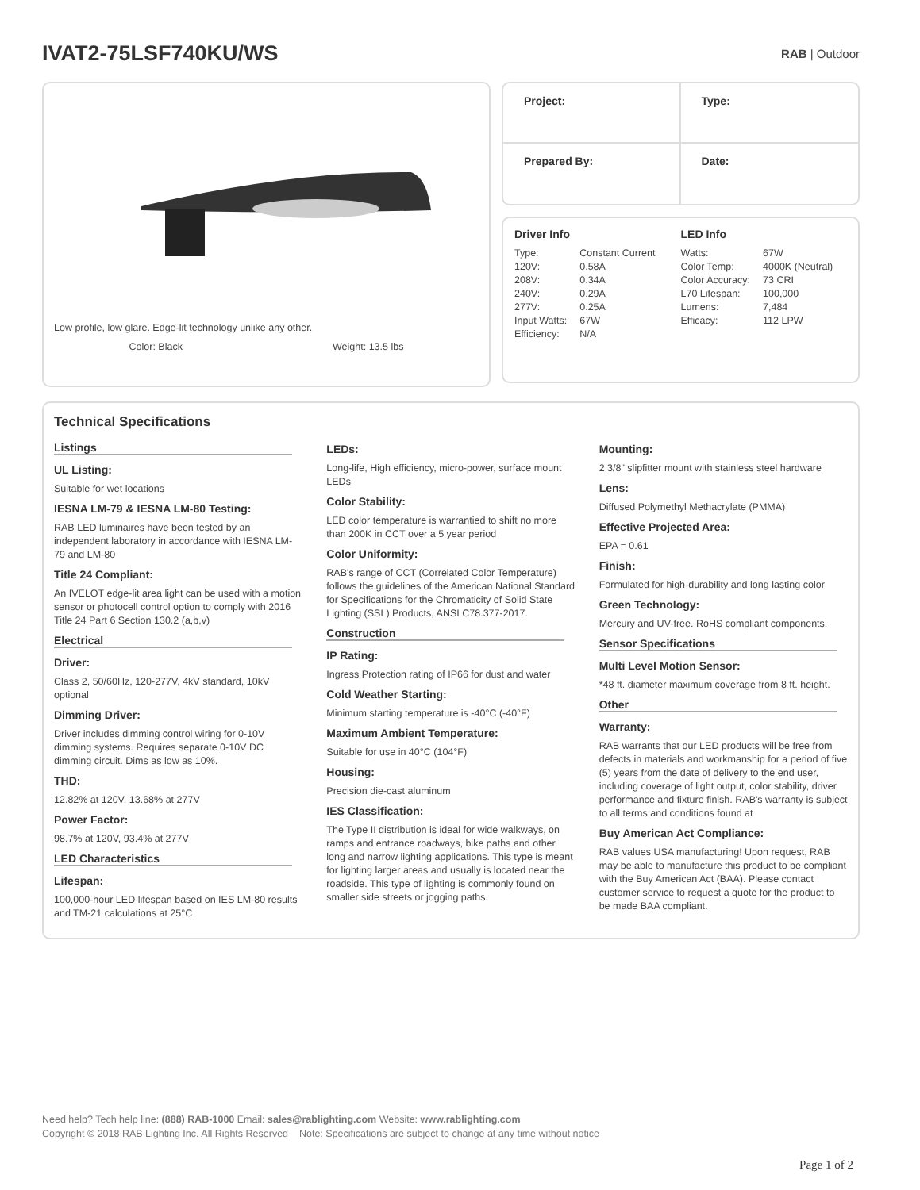IVAT2-75LSF740KU/WS
RAB | Outdoor
Low profile, low glare. Edge-lit technology unlike any other.
Color: Black Weight: 13.5 lbs
Project:
Type:
Prepared By:
Date:
Driver Info
| Type: | Constant Current |
| 120V: | 0.58A |
| 208V: | 0.34A |
| 240V: | 0.29A |
| 277V: | 0.25A |
| Input Watts: | 67W |
| Efficiency: | N/A |
LED Info
| Watts: | 67W |
| Color Temp: | 4000K (Neutral) |
| Color Accuracy: | 73 CRI |
| L70 Lifespan: | 100,000 |
| Lumens: | 7,484 |
| Efficacy: | 112 LPW |
Technical Specifications
Listings
UL Listing:
Suitable for wet locations
IESNA LM-79 & IESNA LM-80 Testing:
RAB LED luminaires have been tested by an independent laboratory in accordance with IESNA LM-79 and LM-80
Title 24 Compliant:
An IVELOT edge-lit area light can be used with a motion sensor or photocell control option to comply with 2016 Title 24 Part 6 Section 130.2 (a,b,v)
Electrical
Driver:
Class 2, 50/60Hz, 120-277V, 4kV standard, 10kV optional
Dimming Driver:
Driver includes dimming control wiring for 0-10V dimming systems. Requires separate 0-10V DC dimming circuit. Dims as low as 10%.
THD:
12.82% at 120V, 13.68% at 277V
Power Factor:
98.7% at 120V, 93.4% at 277V
LED Characteristics
Lifespan:
100,000-hour LED lifespan based on IES LM-80 results and TM-21 calculations at 25°C
LEDs:
Long-life, High efficiency, micro-power, surface mount LEDs
Color Stability:
LED color temperature is warrantied to shift no more than 200K in CCT over a 5 year period
Color Uniformity:
RAB's range of CCT (Correlated Color Temperature) follows the guidelines of the American National Standard for Specifications for the Chromaticity of Solid State Lighting (SSL) Products, ANSI C78.377-2017.
Construction
IP Rating:
Ingress Protection rating of IP66 for dust and water
Cold Weather Starting:
Minimum starting temperature is -40°C (-40°F)
Maximum Ambient Temperature:
Suitable for use in 40°C (104°F)
Housing:
Precision die-cast aluminum
IES Classification:
The Type II distribution is ideal for wide walkways, on ramps and entrance roadways, bike paths and other long and narrow lighting applications. This type is meant for lighting larger areas and usually is located near the roadside. This type of lighting is commonly found on smaller side streets or jogging paths.
Mounting:
2 3/8" slipfitter mount with stainless steel hardware
Lens:
Diffused Polymethyl Methacrylate (PMMA)
Effective Projected Area:
EPA = 0.61
Finish:
Formulated for high-durability and long lasting color
Green Technology:
Mercury and UV-free. RoHS compliant components.
Sensor Specifications
Multi Level Motion Sensor:
*48 ft. diameter maximum coverage from 8 ft. height.
Other
Warranty:
RAB warrants that our LED products will be free from defects in materials and workmanship for a period of five (5) years from the date of delivery to the end user, including coverage of light output, color stability, driver performance and fixture finish. RAB's warranty is subject to all terms and conditions found at
Buy American Act Compliance:
RAB values USA manufacturing! Upon request, RAB may be able to manufacture this product to be compliant with the Buy American Act (BAA). Please contact customer service to request a quote for the product to be made BAA compliant.
Need help? Tech help line: (888) RAB-1000 Email: sales@rablighting.com Website: www.rablighting.com
Copyright © 2018 RAB Lighting Inc. All Rights Reserved Note: Specifications are subject to change at any time without notice
Page 1 of 2